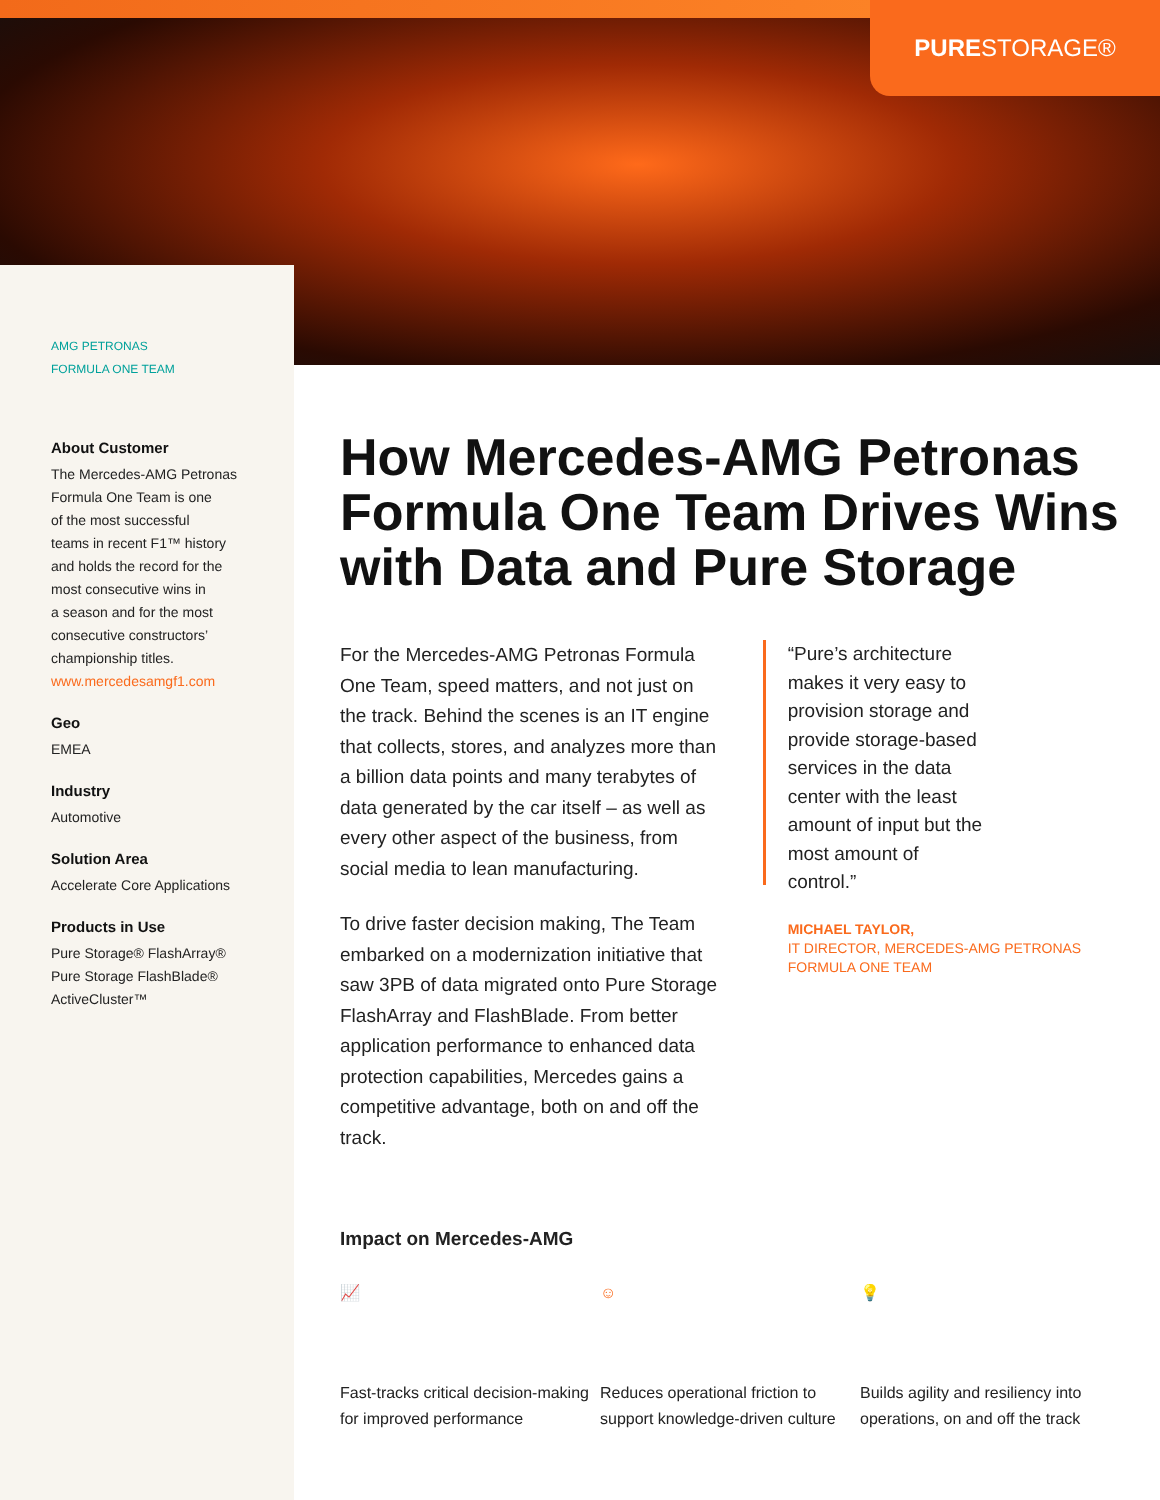PURE STORAGE®
AMG PETRONAS
FORMULA ONE TEAM
About Customer
The Mercedes-AMG Petronas
Formula One Team is one
of the most successful
teams in recent F1™ history
and holds the record for the
most consecutive wins in
a season and for the most
consecutive constructors’
championship titles.
www.mercedesamgf1.com
Geo
EMEA
Industry
Automotive
Solution Area
Accelerate Core Applications
Products in Use
Pure Storage® FlashArray®
Pure Storage FlashBlade®
ActiveCluster™
How Mercedes-AMG Petronas Formula One Team Drives Wins with Data and Pure Storage
For the Mercedes-AMG Petronas Formula One Team, speed matters, and not just on the track. Behind the scenes is an IT engine that collects, stores, and analyzes more than a billion data points and many terabytes of data generated by the car itself – as well as every other aspect of the business, from social media to lean manufacturing.
To drive faster decision making, The Team embarked on a modernization initiative that saw 3PB of data migrated onto Pure Storage FlashArray and FlashBlade. From better application performance to enhanced data protection capabilities, Mercedes gains a competitive advantage, both on and off the track.
“Pure’s architecture makes it very easy to provision storage and provide storage-based services in the data center with the least amount of input but the most amount of control.”
MICHAEL TAYLOR,
IT DIRECTOR, MERCEDES-AMG PETRONAS FORMULA ONE TEAM
Impact on Mercedes-AMG
📈
Fast-tracks critical decision-making for improved performance
☺
Reduces operational friction to support knowledge-driven culture
💡
Builds agility and resiliency into operations, on and off the track